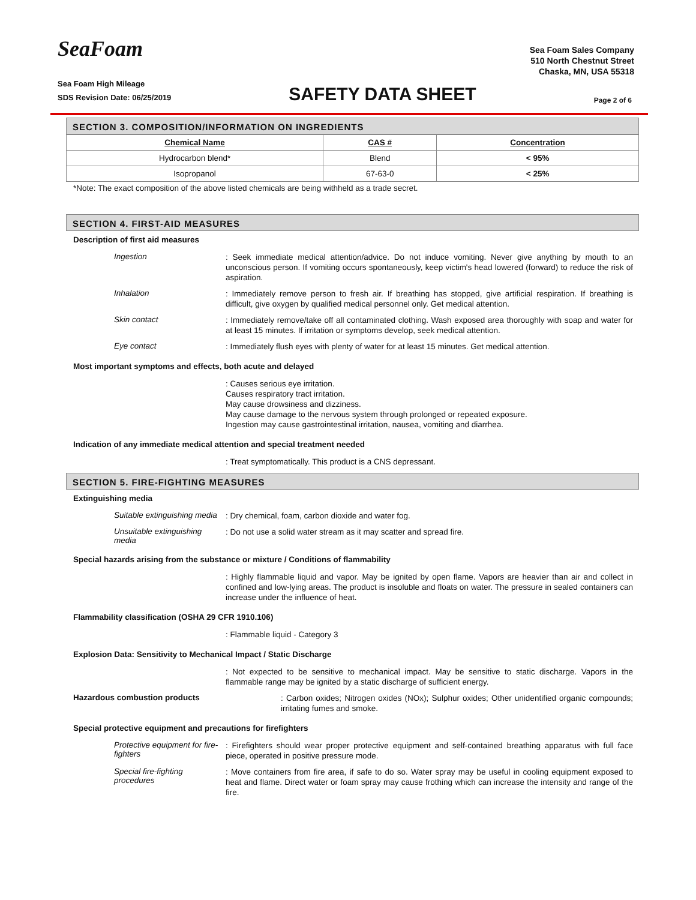SeaFoam
Sea Foam Sales Company
510 North Chestnut Street
Chaska, MN, USA 55318
Sea Foam High Mileage
SDS Revision Date: 06/25/2019
SAFETY DATA SHEET
Page 2 of 6
SECTION 3. COMPOSITION/INFORMATION ON INGREDIENTS
| Chemical Name | CAS # | Concentration |
| --- | --- | --- |
| Hydrocarbon blend* | Blend | < 95% |
| Isopropanol | 67-63-0 | < 25% |
*Note: The exact composition of the above listed chemicals are being withheld as a trade secret.
SECTION 4. FIRST-AID MEASURES
Description of first aid measures
Ingestion
: Seek immediate medical attention/advice. Do not induce vomiting. Never give anything by mouth to an unconscious person. If vomiting occurs spontaneously, keep victim's head lowered (forward) to reduce the risk of aspiration.
Inhalation
: Immediately remove person to fresh air. If breathing has stopped, give artificial respiration. If breathing is difficult, give oxygen by qualified medical personnel only. Get medical attention.
Skin contact
: Immediately remove/take off all contaminated clothing. Wash exposed area thoroughly with soap and water for at least 15 minutes. If irritation or symptoms develop, seek medical attention.
Eye contact
: Immediately flush eyes with plenty of water for at least 15 minutes. Get medical attention.
Most important symptoms and effects, both acute and delayed
: Causes serious eye irritation.
Causes respiratory tract irritation.
May cause drowsiness and dizziness.
May cause damage to the nervous system through prolonged or repeated exposure.
Ingestion may cause gastrointestinal irritation, nausea, vomiting and diarrhea.
Indication of any immediate medical attention and special treatment needed
: Treat symptomatically. This product is a CNS depressant.
SECTION 5. FIRE-FIGHTING MEASURES
Extinguishing media
Suitable extinguishing media
: Dry chemical, foam, carbon dioxide and water fog.
Unsuitable extinguishing media
: Do not use a solid water stream as it may scatter and spread fire.
Special hazards arising from the substance or mixture / Conditions of flammability
: Highly flammable liquid and vapor. May be ignited by open flame. Vapors are heavier than air and collect in confined and low-lying areas. The product is insoluble and floats on water. The pressure in sealed containers can increase under the influence of heat.
Flammability classification (OSHA 29 CFR 1910.106)
: Flammable liquid - Category 3
Explosion Data: Sensitivity to Mechanical Impact / Static Discharge
: Not expected to be sensitive to mechanical impact. May be sensitive to static discharge. Vapors in the flammable range may be ignited by a static discharge of sufficient energy.
Hazardous combustion products
: Carbon oxides; Nitrogen oxides (NOx); Sulphur oxides; Other unidentified organic compounds; irritating fumes and smoke.
Special protective equipment and precautions for firefighters
Protective equipment for fire-fighters
: Firefighters should wear proper protective equipment and self-contained breathing apparatus with full face piece, operated in positive pressure mode.
Special fire-fighting procedures
: Move containers from fire area, if safe to do so. Water spray may be useful in cooling equipment exposed to heat and flame. Direct water or foam spray may cause frothing which can increase the intensity and range of the fire.